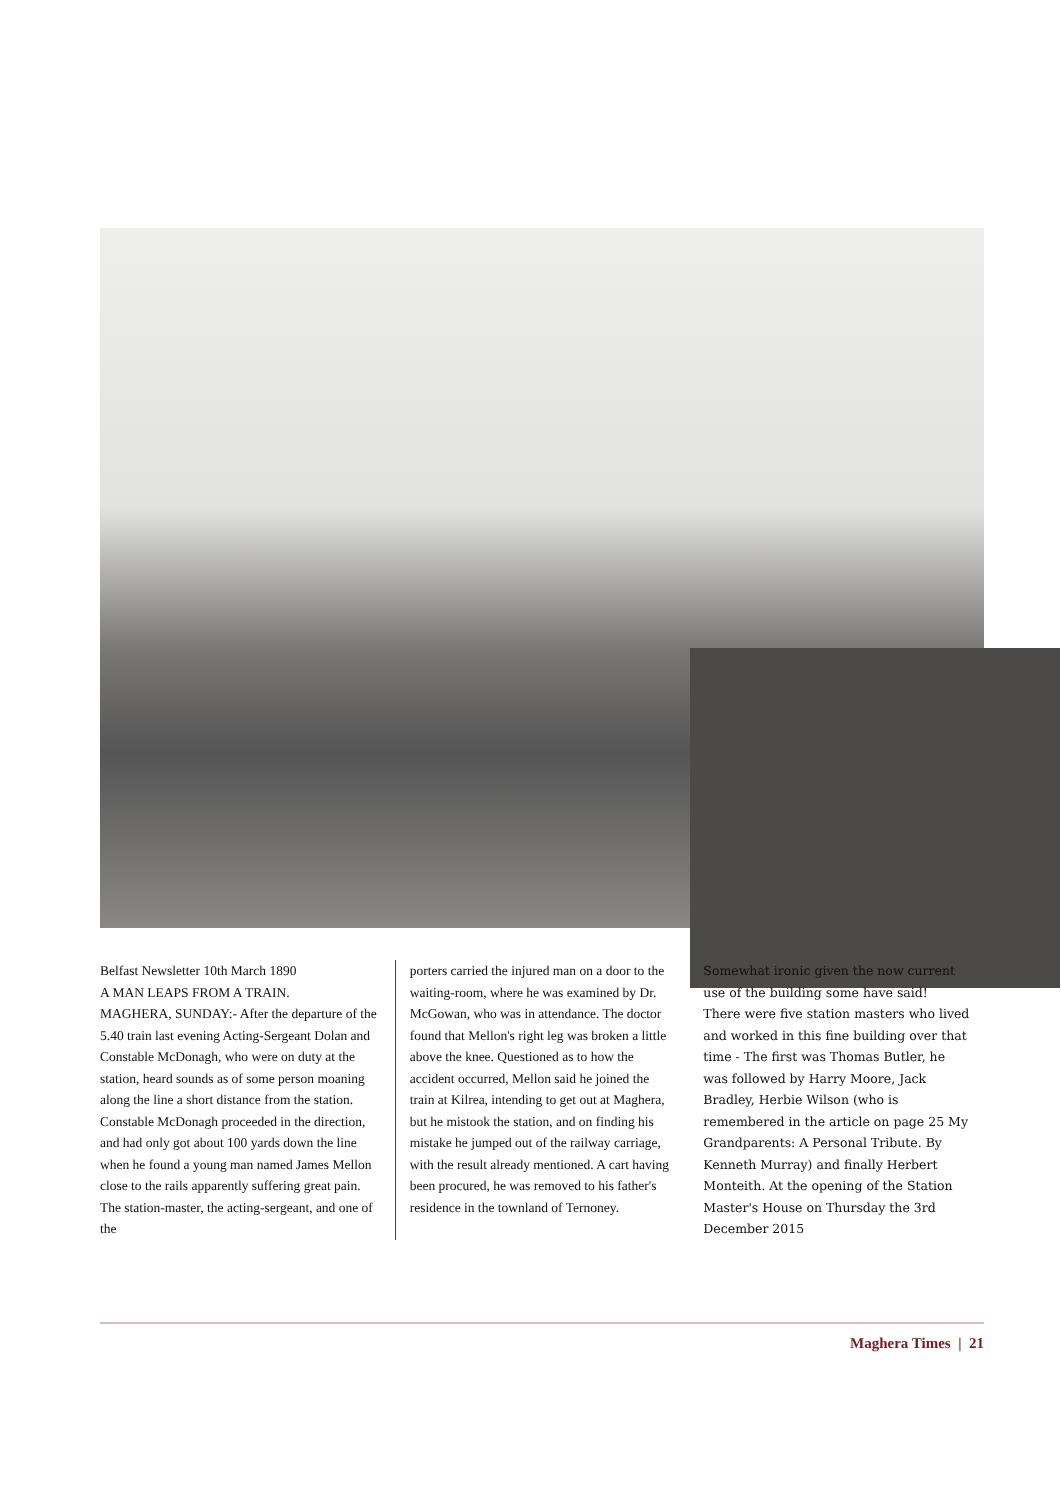Belfast Newsletter 10th March 1890
A MAN LEAPS FROM A TRAIN.
MAGHERA, SUNDAY:- After the departure of the 5.40 train last evening Acting-Sergeant Dolan and Constable McDonagh, who were on duty at the station, heard sounds as of some person moaning along the line a short distance from the station. Constable McDonagh proceeded in the direction, and had only got about 100 yards down the line when he found a young man named James Mellon close to the rails apparently suffering great pain. The station-master, the acting-sergeant, and one of the
porters carried the injured man on a door to the waiting-room, where he was examined by Dr. McGowan, who was in attendance. The doctor found that Mellon's right leg was broken a little above the knee. Questioned as to how the accident occurred, Mellon said he joined the train at Kilrea, intending to get out at Maghera, but he mistook the station, and on finding his mistake he jumped out of the railway carriage, with the result already mentioned. A cart having been procured, he was removed to his father's residence in the townland of Ternoney.
Somewhat ironic given the now current use of the building some have said!
There were five station masters who lived and worked in this fine building over that time - The first was Thomas Butler, he was followed by Harry Moore, Jack Bradley, Herbie Wilson (who is remembered in the article on page 25 My Grandparents: A Personal Tribute. By Kenneth Murray) and finally Herbert Monteith. At the opening of the Station Master's House on Thursday the 3rd December 2015
Maghera Times | 21